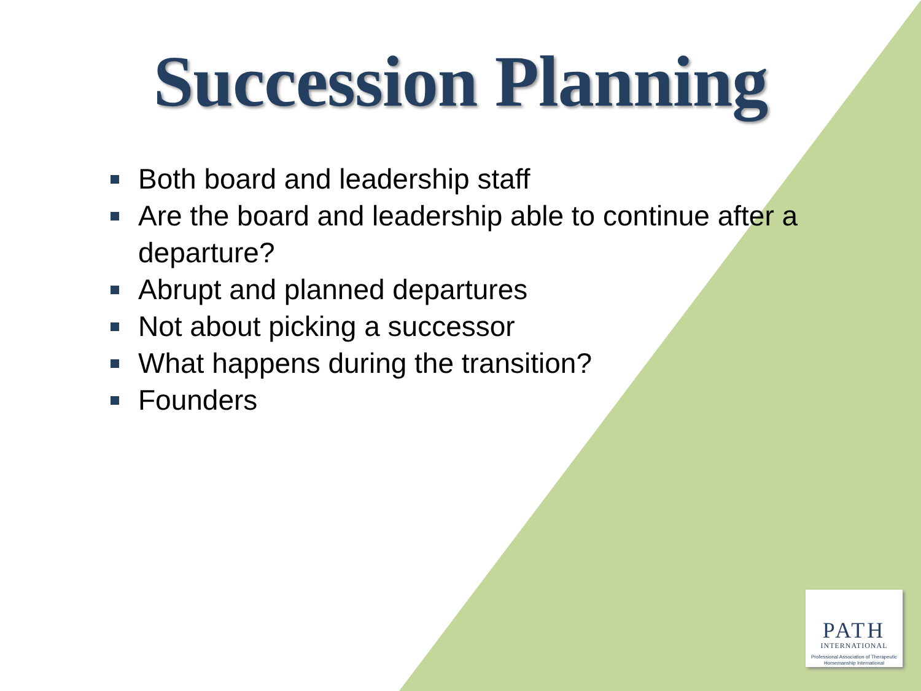Succession Planning
Both board and leadership staff
Are the board and leadership able to continue after a departure?
Abrupt and planned departures
Not about picking a successor
What happens during the transition?
Founders
PATH
INTERNATIONAL
Professional Association of Therapeutic Horsemanship International